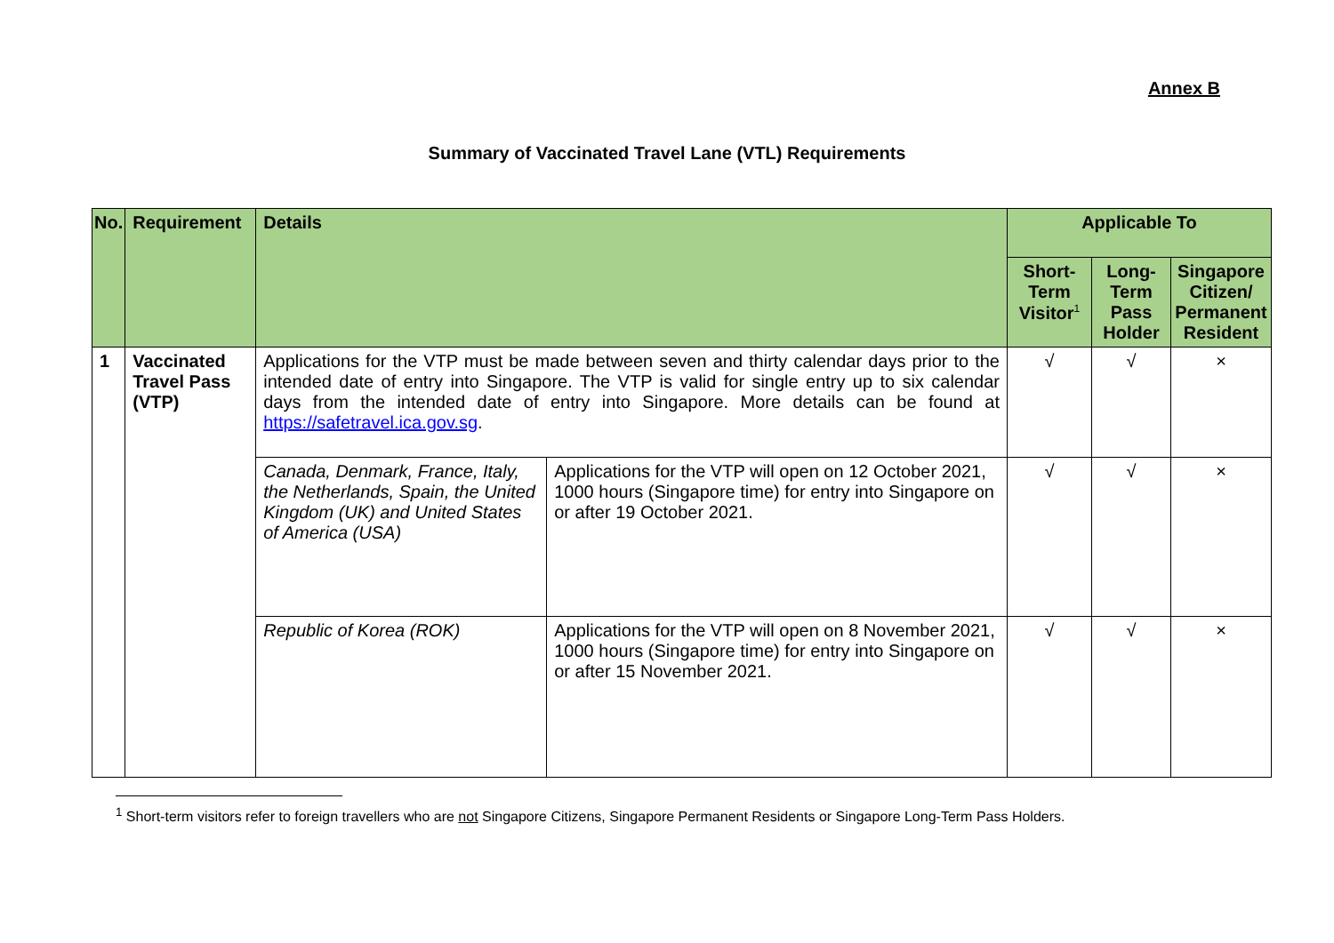Annex B
Summary of Vaccinated Travel Lane (VTL) Requirements
| No. | Requirement | Details | | Applicable To | | |
| --- | --- | --- | --- | --- | --- | --- |
| | | | | Short-Term Visitor<sup>1</sup> | Long-Term Pass Holder | Singapore Citizen/ Permanent Resident |
| 1 | Vaccinated Travel Pass (VTP) | Applications for the VTP must be made between seven and thirty calendar days prior to the intended date of entry into Singapore. The VTP is valid for single entry up to six calendar days from the intended date of entry into Singapore. More details can be found at https://safetravel.ica.gov.sg . | | √ | √ | × |
| | | Canada, Denmark, France, Italy, the Netherlands, Spain, the United Kingdom (UK) and United States of America (USA) | Applications for the VTP will open on 12 October 2021, 1000 hours (Singapore time) for entry into Singapore on or after 19 October 2021. | √ | √ | × |
| | | Republic of Korea (ROK) | Applications for the VTP will open on 8 November 2021, 1000 hours (Singapore time) for entry into Singapore on or after 15 November 2021. | √ | √ | × |
<sup>1</sup> Short-term visitors refer to foreign travellers who are not Singapore Citizens, Singapore Permanent Residents or Singapore Long-Term Pass Holders.